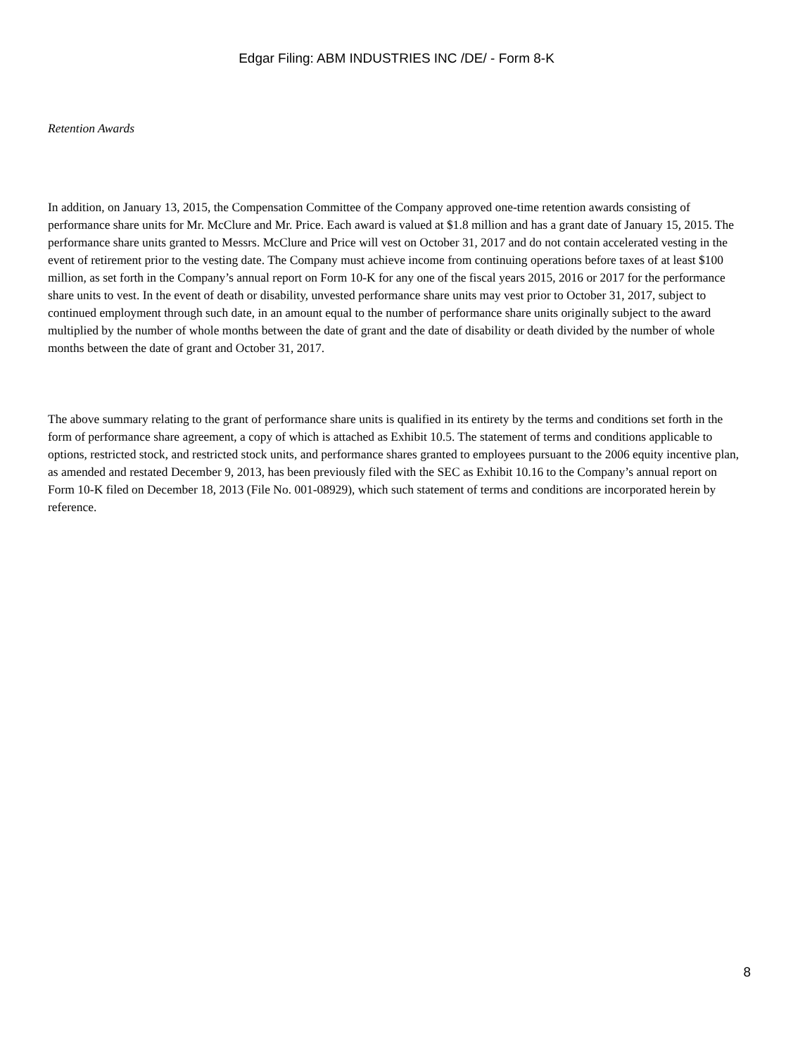Edgar Filing: ABM INDUSTRIES INC /DE/ - Form 8-K
Retention Awards
In addition, on January 13, 2015, the Compensation Committee of the Company approved one-time retention awards consisting of performance share units for Mr. McClure and Mr. Price. Each award is valued at $1.8 million and has a grant date of January 15, 2015. The performance share units granted to Messrs. McClure and Price will vest on October 31, 2017 and do not contain accelerated vesting in the event of retirement prior to the vesting date. The Company must achieve income from continuing operations before taxes of at least $100 million, as set forth in the Company’s annual report on Form 10-K for any one of the fiscal years 2015, 2016 or 2017 for the performance share units to vest. In the event of death or disability, unvested performance share units may vest prior to October 31, 2017, subject to continued employment through such date, in an amount equal to the number of performance share units originally subject to the award multiplied by the number of whole months between the date of grant and the date of disability or death divided by the number of whole months between the date of grant and October 31, 2017.
The above summary relating to the grant of performance share units is qualified in its entirety by the terms and conditions set forth in the form of performance share agreement, a copy of which is attached as Exhibit 10.5. The statement of terms and conditions applicable to options, restricted stock, and restricted stock units, and performance shares granted to employees pursuant to the 2006 equity incentive plan, as amended and restated December 9, 2013, has been previously filed with the SEC as Exhibit 10.16 to the Company’s annual report on Form 10-K filed on December 18, 2013 (File No. 001-08929), which such statement of terms and conditions are incorporated herein by reference.
8